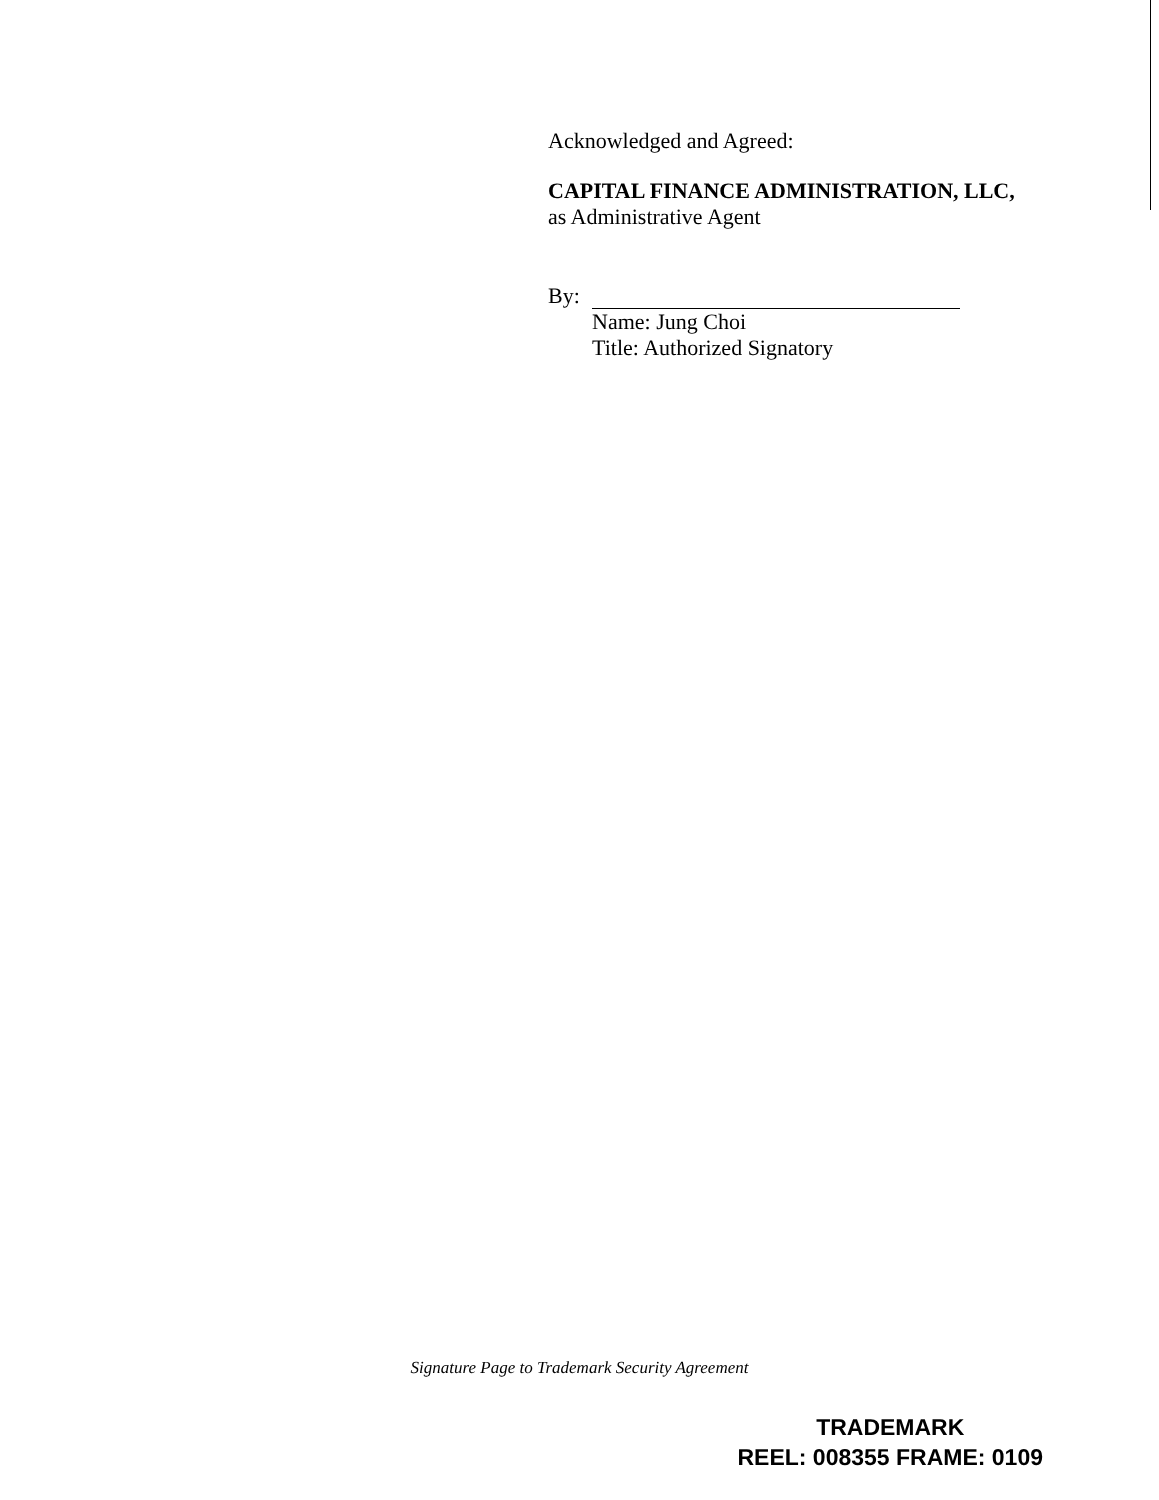Acknowledged and Agreed:
CAPITAL FINANCE ADMINISTRATION, LLC,
as Administrative Agent
By:
Name: Jung Choi
Title: Authorized Signatory
Signature Page to Trademark Security Agreement
TRADEMARK
REEL: 008355 FRAME: 0109